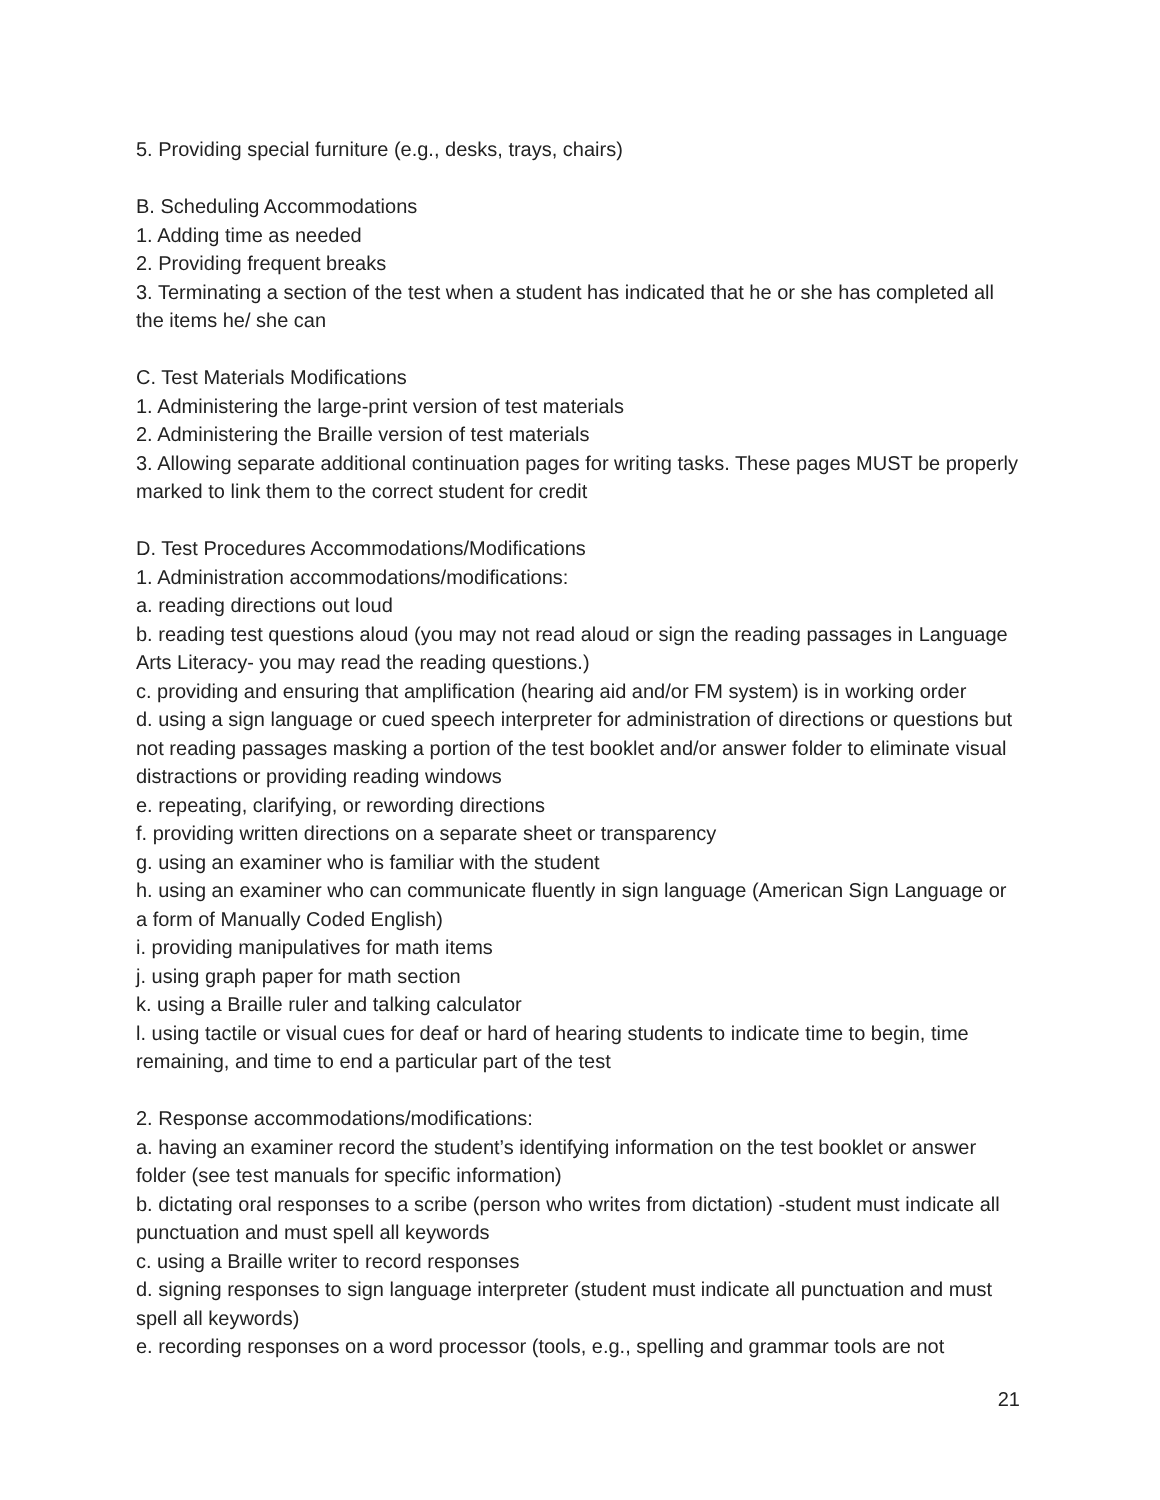5. Providing special furniture (e.g., desks, trays, chairs)
B. Scheduling Accommodations
1. Adding time as needed
2. Providing frequent breaks
3. Terminating a section of the test when a student has indicated that he or she has completed all the items he/ she can
C. Test Materials Modifications
1. Administering the large-print version of test materials
2. Administering the Braille version of test materials
3. Allowing separate additional continuation pages for writing tasks. These pages MUST be properly marked to link them to the correct student for credit
D. Test Procedures Accommodations/Modifications
1. Administration accommodations/modifications:
a. reading directions out loud
b. reading test questions aloud (you may not read aloud or sign the reading passages in Language Arts Literacy- you may read the reading questions.)
c. providing and ensuring that amplification (hearing aid and/or FM system) is in working order
d. using a sign language or cued speech interpreter for administration of directions or questions but not reading passages masking a portion of the test booklet and/or answer folder to eliminate visual distractions or providing reading windows
e. repeating, clarifying, or rewording directions
f. providing written directions on a separate sheet or transparency
g. using an examiner who is familiar with the student
h. using an examiner who can communicate fluently in sign language (American Sign Language or a form of Manually Coded English)
i. providing manipulatives for math items
j. using graph paper for math section
k. using a Braille ruler and talking calculator
l. using tactile or visual cues for deaf or hard of hearing students to indicate time to begin, time remaining, and time to end a particular part of the test
2. Response accommodations/modifications:
a. having an examiner record the student’s identifying information on the test booklet or answer folder (see test manuals for specific information)
b. dictating oral responses to a scribe (person who writes from dictation) -student must indicate all punctuation and must spell all keywords
c. using a Braille writer to record responses
d. signing responses to sign language interpreter (student must indicate all punctuation and must spell all keywords)
e. recording responses on a word processor (tools, e.g., spelling and grammar tools are not
21